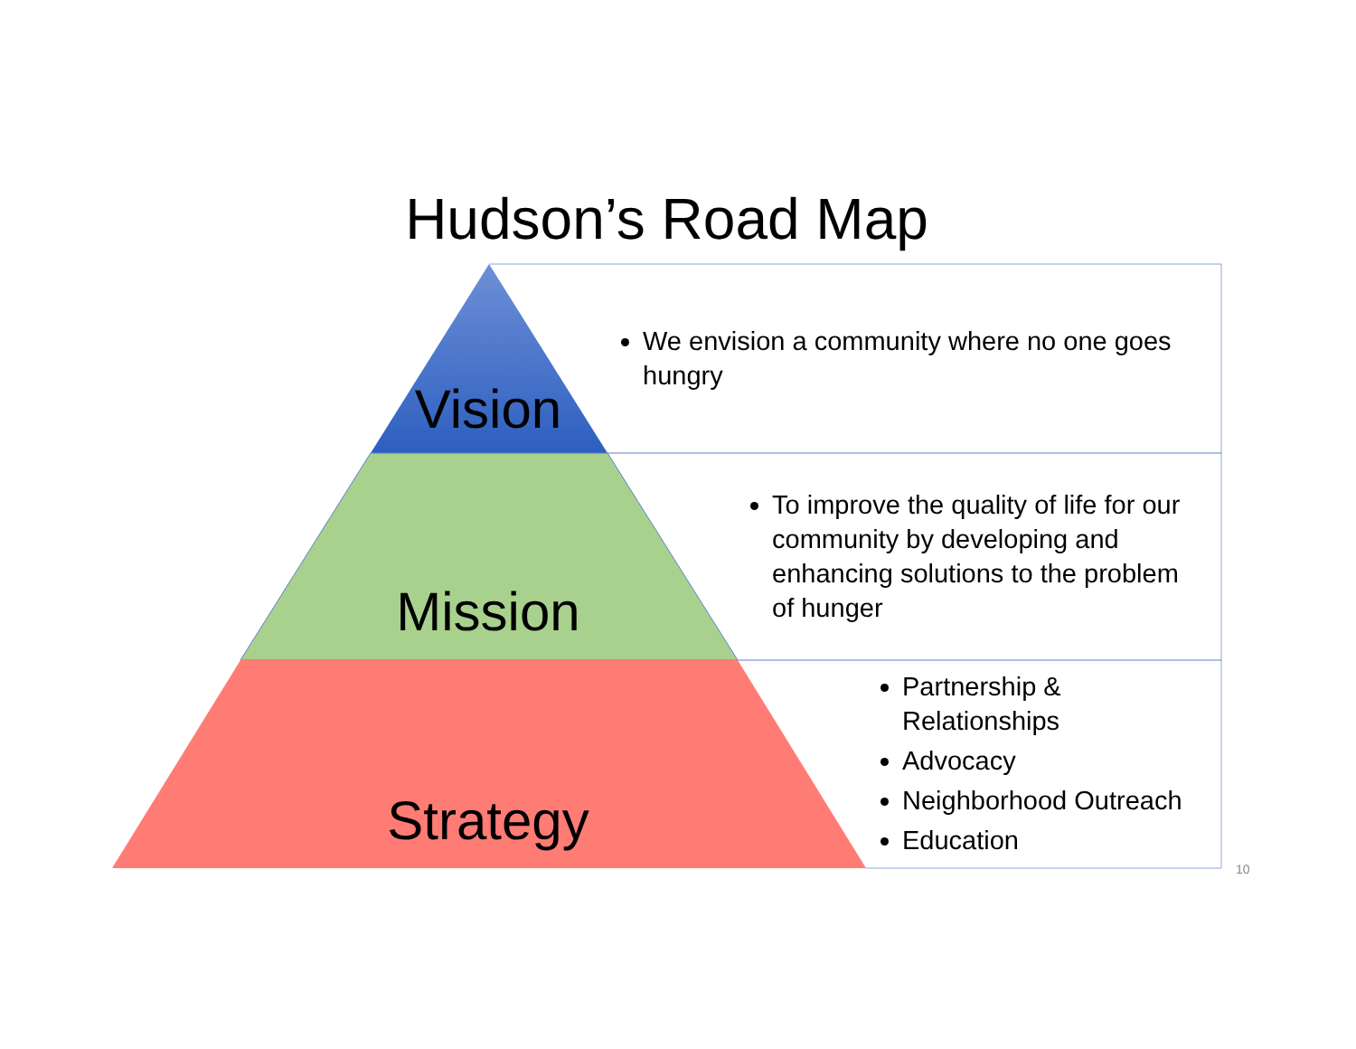Hudson’s Road Map
Vision
Mission
Strategy
We envision a community where no one goes hungry
To improve the quality of life for our community by developing and enhancing solutions to the problem of hunger
Partnership & Relationships
Advocacy
Neighborhood Outreach
Education
10